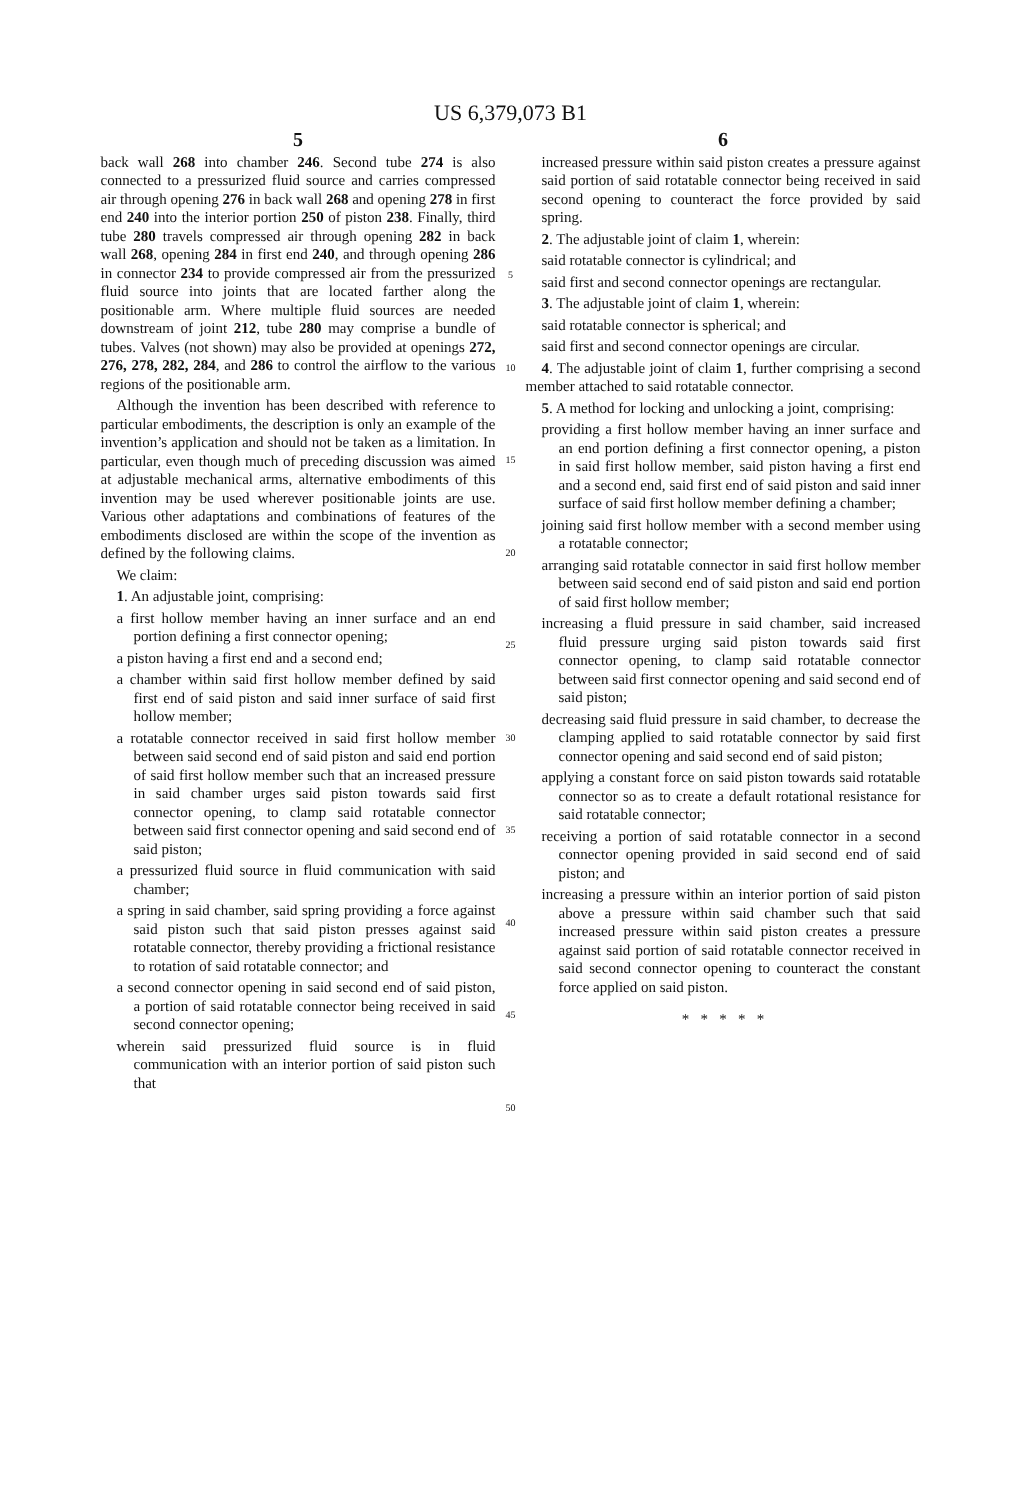US 6,379,073 B1
5
back wall 268 into chamber 246. Second tube 274 is also connected to a pressurized fluid source and carries compressed air through opening 276 in back wall 268 and opening 278 in first end 240 into the interior portion 250 of piston 238. Finally, third tube 280 travels compressed air through opening 282 in back wall 268, opening 284 in first end 240, and through opening 286 in connector 234 to provide compressed air from the pressurized fluid source into joints that are located farther along the positionable arm. Where multiple fluid sources are needed downstream of joint 212, tube 280 may comprise a bundle of tubes. Valves (not shown) may also be provided at openings 272, 276, 278, 282, 284, and 286 to control the airflow to the various regions of the positionable arm.
Although the invention has been described with reference to particular embodiments, the description is only an example of the invention’s application and should not be taken as a limitation. In particular, even though much of preceding discussion was aimed at adjustable mechanical arms, alternative embodiments of this invention may be used wherever positionable joints are use. Various other adaptations and combinations of features of the embodiments disclosed are within the scope of the invention as defined by the following claims.
We claim:
1. An adjustable joint, comprising:
a first hollow member having an inner surface and an end portion defining a first connector opening;
a piston having a first end and a second end;
a chamber within said first hollow member defined by said first end of said piston and said inner surface of said first hollow member;
a rotatable connector received in said first hollow member between said second end of said piston and said end portion of said first hollow member such that an increased pressure in said chamber urges said piston towards said first connector opening, to clamp said rotatable connector between said first connector opening and said second end of said piston;
a pressurized fluid source in fluid communication with said chamber;
a spring in said chamber, said spring providing a force against said piston such that said piston presses against said rotatable connector, thereby providing a frictional resistance to rotation of said rotatable connector; and
a second connector opening in said second end of said piston, a portion of said rotatable connector being received in said second connector opening;
wherein said pressurized fluid source is in fluid communication with an interior portion of said piston such that
5
10
15
20
25
30
35
40
45
50
6
increased pressure within said piston creates a pressure against said portion of said rotatable connector being received in said second opening to counteract the force provided by said spring.
2. The adjustable joint of claim 1, wherein:
said rotatable connector is cylindrical; and
said first and second connector openings are rectangular.
3. The adjustable joint of claim 1, wherein:
said rotatable connector is spherical; and
said first and second connector openings are circular.
4. The adjustable joint of claim 1, further comprising a second member attached to said rotatable connector.
5. A method for locking and unlocking a joint, comprising:
providing a first hollow member having an inner surface and an end portion defining a first connector opening, a piston in said first hollow member, said piston having a first end and a second end, said first end of said piston and said inner surface of said first hollow member defining a chamber;
joining said first hollow member with a second member using a rotatable connector;
arranging said rotatable connector in said first hollow member between said second end of said piston and said end portion of said first hollow member;
increasing a fluid pressure in said chamber, said increased fluid pressure urging said piston towards said first connector opening, to clamp said rotatable connector between said first connector opening and said second end of said piston;
decreasing said fluid pressure in said chamber, to decrease the clamping applied to said rotatable connector by said first connector opening and said second end of said piston;
applying a constant force on said piston towards said rotatable connector so as to create a default rotational resistance for said rotatable connector;
receiving a portion of said rotatable connector in a second connector opening provided in said second end of said piston; and
increasing a pressure within an interior portion of said piston above a pressure within said chamber such that said increased pressure within said piston creates a pressure against said portion of said rotatable connector received in said second connector opening to counteract the constant force applied on said piston.
* * * * *